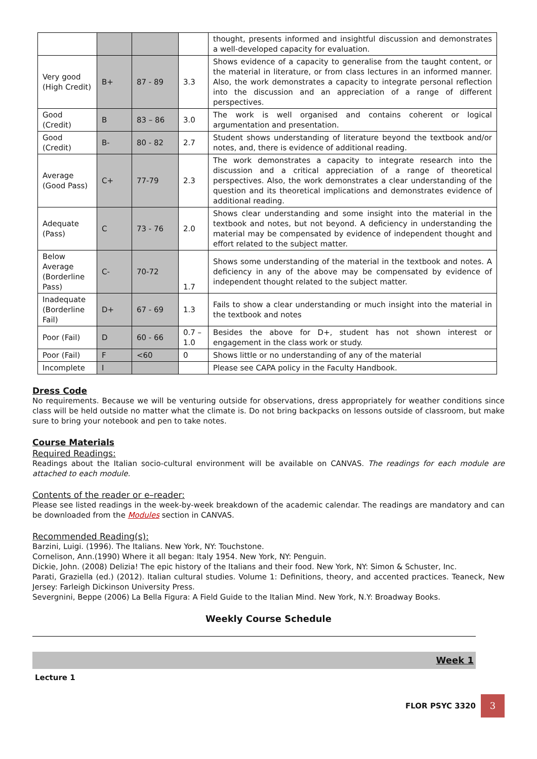| | | | | thought, presents informed and insightful discussion and demonstrates a well-developed capacity for evaluation. |
| Very good (High Credit) | B+ | 87 - 89 | 3.3 | Shows evidence of a capacity to generalise from the taught content, or the material in literature, or from class lectures in an informed manner. Also, the work demonstrates a capacity to integrate personal reflection into the discussion and an appreciation of a range of different perspectives. |
| Good (Credit) | B | 83 – 86 | 3.0 | The work is well organised and contains coherent or logical argumentation and presentation. |
| Good (Credit) | B- | 80 - 82 | 2.7 | Student shows understanding of literature beyond the textbook and/or notes, and, there is evidence of additional reading. |
| Average (Good Pass) | C+ | 77-79 | 2.3 | The work demonstrates a capacity to integrate research into the discussion and a critical appreciation of a range of theoretical perspectives. Also, the work demonstrates a clear understanding of the question and its theoretical implications and demonstrates evidence of additional reading. |
| Adequate (Pass) | C | 73 - 76 | 2.0 | Shows clear understanding and some insight into the material in the textbook and notes, but not beyond. A deficiency in understanding the material may be compensated by evidence of independent thought and effort related to the subject matter. |
| Below Average (Borderline Pass) | C- | 70-72 | 1.7 | Shows some understanding of the material in the textbook and notes. A deficiency in any of the above may be compensated by evidence of independent thought related to the subject matter. |
| Inadequate (Borderline Fail) | D+ | 67 - 69 | 1.3 | Fails to show a clear understanding or much insight into the material in the textbook and notes |
| Poor (Fail) | D | 60 - 66 | 0.7 – 1.0 | Besides the above for D+, student has not shown interest or engagement in the class work or study. |
| Poor (Fail) | F | <60 | 0 | Shows little or no understanding of any of the material |
| Incomplete | I | | | Please see CAPA policy in the Faculty Handbook. |
Dress Code
No requirements. Because we will be venturing outside for observations, dress appropriately for weather conditions since class will be held outside no matter what the climate is. Do not bring backpacks on lessons outside of classroom, but make sure to bring your notebook and pen to take notes.
Course Materials
Required Readings:
Readings about the Italian socio-cultural environment will be available on CANVAS. The readings for each module are attached to each module.
Contents of the reader or e–reader:
Please see listed readings in the week-by-week breakdown of the academic calendar. The readings are mandatory and can be downloaded from the Modules section in CANVAS.
Recommended Reading(s):
Barzini, Luigi. (1996). The Italians. New York, NY: Touchstone.
Cornelison, Ann.(1990) Where it all began: Italy 1954. New York, NY: Penguin.
Dickie, John. (2008) Delizia! The epic history of the Italians and their food. New York, NY: Simon & Schuster, Inc.
Parati, Graziella (ed.) (2012). Italian cultural studies. Volume 1: Definitions, theory, and accented practices. Teaneck, New Jersey: Farleigh Dickinson University Press.
Severgnini, Beppe (2006) La Bella Figura: A Field Guide to the Italian Mind. New York, N.Y: Broadway Books.
Weekly Course Schedule
Week 1
Lecture 1
FLOR PSYC 3320
3